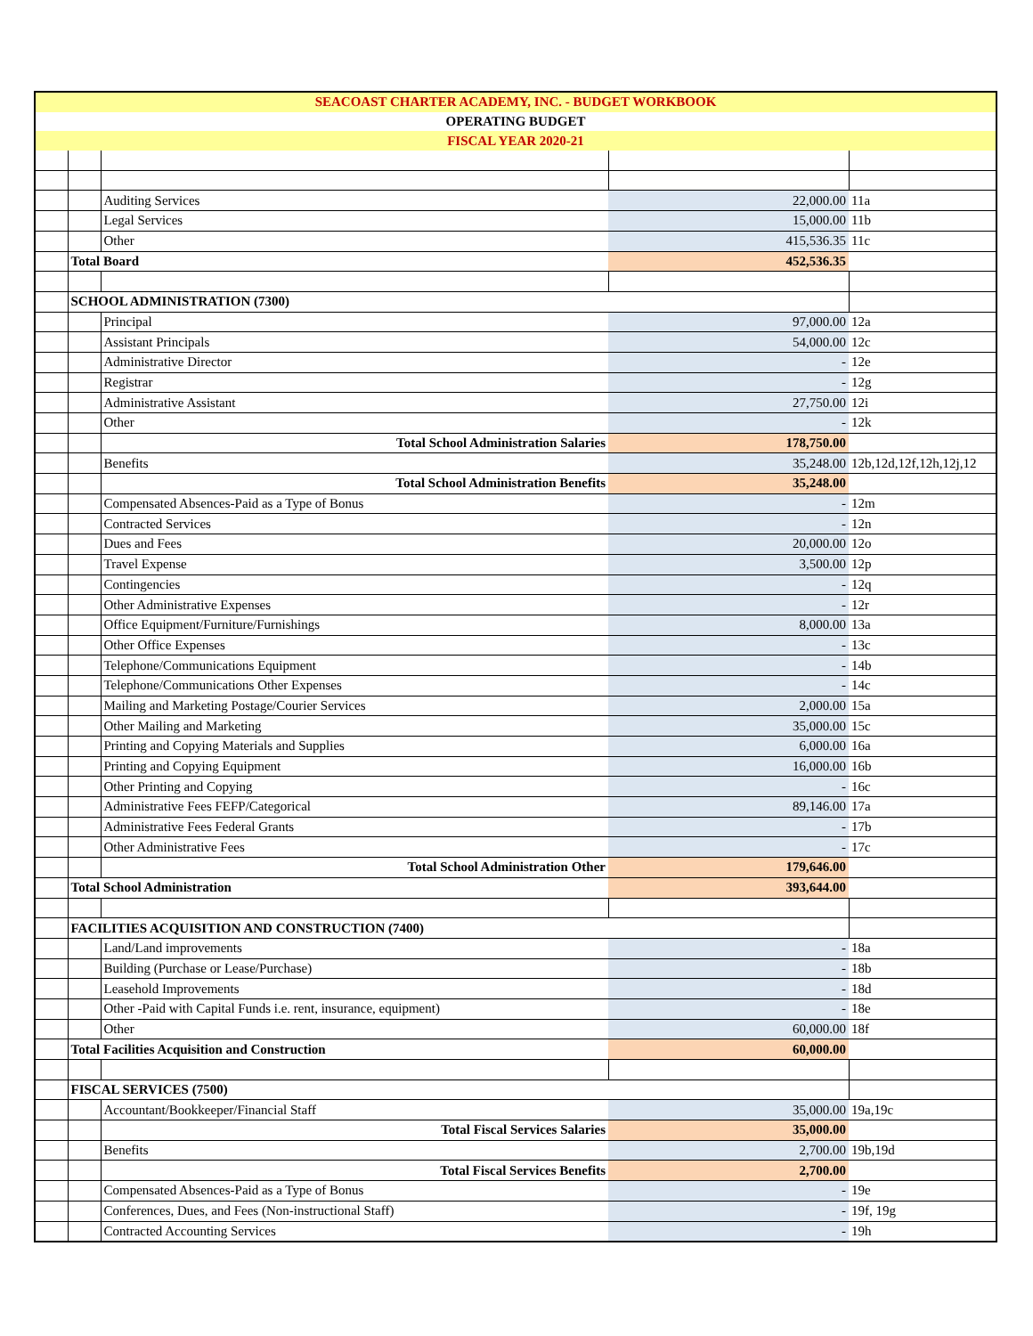| SEACOAST CHARTER ACADEMY, INC. - BUDGET WORKBOOK | | | | |
| OPERATING BUDGET | | | | |
| FISCAL YEAR 2020-21 | | | | |
| | | Auditing Services | 22,000.00 | 11a |
| | | Legal Services | 15,000.00 | 11b |
| | | Other | 415,536.35 | 11c |
| | Total Board | | 452,536.35 | |
| | SCHOOL ADMINISTRATION (7300) | | | |
| | | Principal | 97,000.00 | 12a |
| | | Assistant Principals | 54,000.00 | 12c |
| | | Administrative Director | - | 12e |
| | | Registrar | - | 12g |
| | | Administrative Assistant | 27,750.00 | 12i |
| | | Other | - | 12k |
| | | Total School Administration Salaries | 178,750.00 | |
| | | Benefits | 35,248.00 | 12b,12d,12f,12h,12j,12 |
| | | Total School Administration Benefits | 35,248.00 | |
| | | Compensated Absences-Paid as a Type of Bonus | - | 12m |
| | | Contracted Services | - | 12n |
| | | Dues and Fees | 20,000.00 | 12o |
| | | Travel Expense | 3,500.00 | 12p |
| | | Contingencies | - | 12q |
| | | Other Administrative Expenses | - | 12r |
| | | Office Equipment/Furniture/Furnishings | 8,000.00 | 13a |
| | | Other Office Expenses | - | 13c |
| | | Telephone/Communications Equipment | - | 14b |
| | | Telephone/Communications Other Expenses | - | 14c |
| | | Mailing and Marketing Postage/Courier Services | 2,000.00 | 15a |
| | | Other Mailing and Marketing | 35,000.00 | 15c |
| | | Printing and Copying Materials and Supplies | 6,000.00 | 16a |
| | | Printing and Copying Equipment | 16,000.00 | 16b |
| | | Other Printing and Copying | - | 16c |
| | | Administrative Fees FEFP/Categorical | 89,146.00 | 17a |
| | | Administrative Fees Federal Grants | - | 17b |
| | | Other Administrative Fees | - | 17c |
| | | Total School Administration Other | 179,646.00 | |
| | Total School Administration | | 393,644.00 | |
| | FACILITIES ACQUISITION AND CONSTRUCTION (7400) | | | |
| | | Land/Land improvements | - | 18a |
| | | Building (Purchase or Lease/Purchase) | - | 18b |
| | | Leasehold Improvements | - | 18d |
| | | Other -Paid with Capital Funds i.e. rent, insurance, equipment) | - | 18e |
| | | Other | 60,000.00 | 18f |
| | Total Facilities Acquisition and Construction | | 60,000.00 | |
| | FISCAL SERVICES (7500) | | | |
| | | Accountant/Bookkeeper/Financial Staff | 35,000.00 | 19a,19c |
| | | Total Fiscal Services Salaries | 35,000.00 | |
| | | Benefits | 2,700.00 | 19b,19d |
| | | Total Fiscal Services Benefits | 2,700.00 | |
| | | Compensated Absences-Paid as a Type of Bonus | - | 19e |
| | | Conferences, Dues, and Fees (Non-instructional Staff) | - | 19f, 19g |
| | | Contracted Accounting Services | - | 19h |